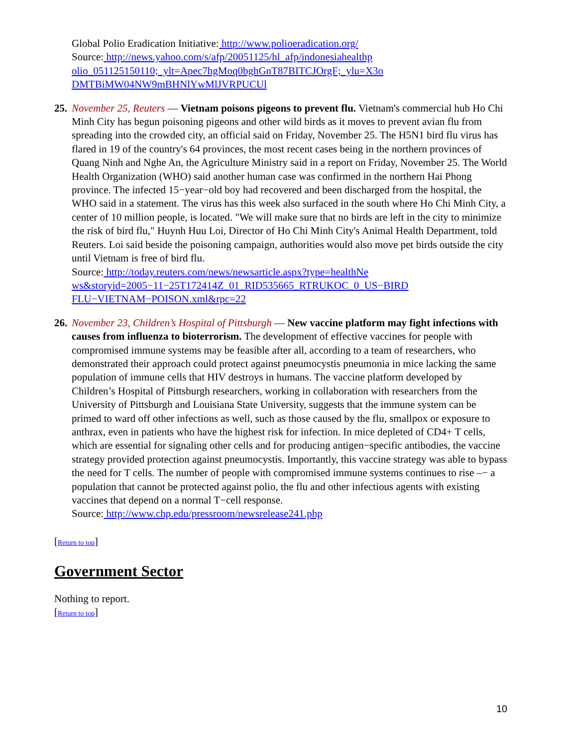Global Polio Eradication Initiative: http://www.polioeradication.org/
Source: http://news.yahoo.com/s/afp/20051125/hl_afp/indonesiahealthp olio_051125150110;_ylt=Apec7hgMoq0bghGnT87BITCJOrgF;_ylu=X3o DMTBiMW04NW9mBHNlYwMlJVRPUCUl
25.
November 25, Reuters — Vietnam poisons pigeons to prevent flu. Vietnam's commercial hub Ho Chi Minh City has begun poisoning pigeons and other wild birds as it moves to prevent avian flu from spreading into the crowded city, an official said on Friday, November 25. The H5N1 bird flu virus has flared in 19 of the country's 64 provinces, the most recent cases being in the northern provinces of Quang Ninh and Nghe An, the Agriculture Ministry said in a report on Friday, November 25. The World Health Organization (WHO) said another human case was confirmed in the northern Hai Phong province. The infected 15−year−old boy had recovered and been discharged from the hospital, the WHO said in a statement. The virus has this week also surfaced in the south where Ho Chi Minh City, a center of 10 million people, is located. "We will make sure that no birds are left in the city to minimize the risk of bird flu," Huynh Huu Loi, Director of Ho Chi Minh City's Animal Health Department, told Reuters. Loi said beside the poisoning campaign, authorities would also move pet birds outside the city until Vietnam is free of bird flu.
Source: http://today.reuters.com/news/newsarticle.aspx?type=healthNe ws&storyid=2005−11−25T172414Z_01_RID535665_RTRUKOC_0_US−BIRD FLU−VIETNAM−POISON.xml&rpc=22
26.
November 23, Children’s Hospital of Pittsburgh — New vaccine platform may fight infections with causes from influenza to bioterrorism. The development of effective vaccines for people with compromised immune systems may be feasible after all, according to a team of researchers, who demonstrated their approach could protect against pneumocystis pneumonia in mice lacking the same population of immune cells that HIV destroys in humans. The vaccine platform developed by Children’s Hospital of Pittsburgh researchers, working in collaboration with researchers from the University of Pittsburgh and Louisiana State University, suggests that the immune system can be primed to ward off other infections as well, such as those caused by the flu, smallpox or exposure to anthrax, even in patients who have the highest risk for infection. In mice depleted of CD4+ T cells, which are essential for signaling other cells and for producing antigen−specific antibodies, the vaccine strategy provided protection against pneumocystis. Importantly, this vaccine strategy was able to bypass the need for T cells. The number of people with compromised immune systems continues to rise –− a population that cannot be protected against polio, the flu and other infectious agents with existing vaccines that depend on a normal T−cell response.
Source: http://www.chp.edu/pressroom/newsrelease241.php
[Return to top]
Government Sector
Nothing to report.
[Return to top]
10